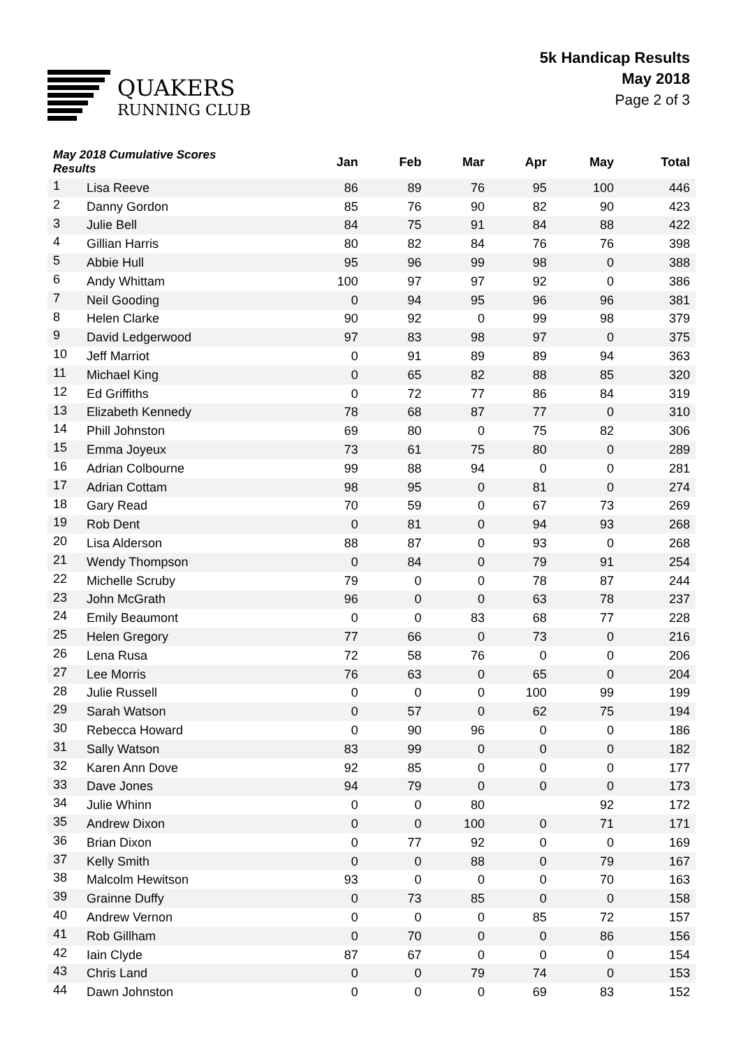QUAKERS
RUNNING CLUB
5k Handicap Results
May 2018
Page 2 of 3
| May 2018 Cumulative Scores Results | | Jan | Feb | Mar | Apr | May | Total |
| --- | --- | --- | --- | --- | --- | --- | --- |
| 1 | Lisa Reeve | 86 | 89 | 76 | 95 | 100 | 446 |
| 2 | Danny Gordon | 85 | 76 | 90 | 82 | 90 | 423 |
| 3 | Julie Bell | 84 | 75 | 91 | 84 | 88 | 422 |
| 4 | Gillian Harris | 80 | 82 | 84 | 76 | 76 | 398 |
| 5 | Abbie Hull | 95 | 96 | 99 | 98 | 0 | 388 |
| 6 | Andy Whittam | 100 | 97 | 97 | 92 | 0 | 386 |
| 7 | Neil Gooding | 0 | 94 | 95 | 96 | 96 | 381 |
| 8 | Helen Clarke | 90 | 92 | 0 | 99 | 98 | 379 |
| 9 | David Ledgerwood | 97 | 83 | 98 | 97 | 0 | 375 |
| 10 | Jeff Marriot | 0 | 91 | 89 | 89 | 94 | 363 |
| 11 | Michael King | 0 | 65 | 82 | 88 | 85 | 320 |
| 12 | Ed Griffiths | 0 | 72 | 77 | 86 | 84 | 319 |
| 13 | Elizabeth Kennedy | 78 | 68 | 87 | 77 | 0 | 310 |
| 14 | Phill Johnston | 69 | 80 | 0 | 75 | 82 | 306 |
| 15 | Emma Joyeux | 73 | 61 | 75 | 80 | 0 | 289 |
| 16 | Adrian Colbourne | 99 | 88 | 94 | 0 | 0 | 281 |
| 17 | Adrian Cottam | 98 | 95 | 0 | 81 | 0 | 274 |
| 18 | Gary Read | 70 | 59 | 0 | 67 | 73 | 269 |
| 19 | Rob Dent | 0 | 81 | 0 | 94 | 93 | 268 |
| 20 | Lisa Alderson | 88 | 87 | 0 | 93 | 0 | 268 |
| 21 | Wendy Thompson | 0 | 84 | 0 | 79 | 91 | 254 |
| 22 | Michelle Scruby | 79 | 0 | 0 | 78 | 87 | 244 |
| 23 | John McGrath | 96 | 0 | 0 | 63 | 78 | 237 |
| 24 | Emily Beaumont | 0 | 0 | 83 | 68 | 77 | 228 |
| 25 | Helen Gregory | 77 | 66 | 0 | 73 | 0 | 216 |
| 26 | Lena Rusa | 72 | 58 | 76 | 0 | 0 | 206 |
| 27 | Lee Morris | 76 | 63 | 0 | 65 | 0 | 204 |
| 28 | Julie Russell | 0 | 0 | 0 | 100 | 99 | 199 |
| 29 | Sarah Watson | 0 | 57 | 0 | 62 | 75 | 194 |
| 30 | Rebecca Howard | 0 | 90 | 96 | 0 | 0 | 186 |
| 31 | Sally Watson | 83 | 99 | 0 | 0 | 0 | 182 |
| 32 | Karen Ann Dove | 92 | 85 | 0 | 0 | 0 | 177 |
| 33 | Dave Jones | 94 | 79 | 0 | 0 | 0 | 173 |
| 34 | Julie Whinn | 0 | 0 | 80 | | 92 | 172 |
| 35 | Andrew Dixon | 0 | 0 | 100 | 0 | 71 | 171 |
| 36 | Brian Dixon | 0 | 77 | 92 | 0 | 0 | 169 |
| 37 | Kelly Smith | 0 | 0 | 88 | 0 | 79 | 167 |
| 38 | Malcolm Hewitson | 93 | 0 | 0 | 0 | 70 | 163 |
| 39 | Grainne Duffy | 0 | 73 | 85 | 0 | 0 | 158 |
| 40 | Andrew Vernon | 0 | 0 | 0 | 85 | 72 | 157 |
| 41 | Rob Gillham | 0 | 70 | 0 | 0 | 86 | 156 |
| 42 | Iain Clyde | 87 | 67 | 0 | 0 | 0 | 154 |
| 43 | Chris Land | 0 | 0 | 79 | 74 | 0 | 153 |
| 44 | Dawn Johnston | 0 | 0 | 0 | 69 | 83 | 152 |